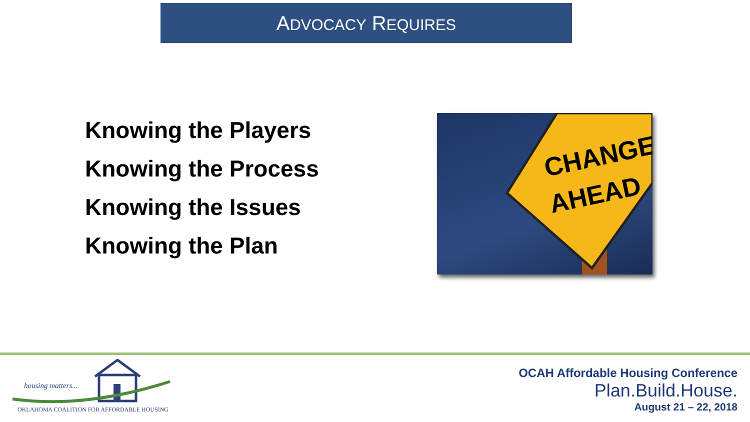ADVOCACY REQUIRES
Knowing the Players
Knowing the Process
Knowing the Issues
Knowing the Plan
CHANGE
AHEAD
housing matters...
OKLAHOMA COALITION FOR AFFORDABLE HOUSING
OCAH Affordable Housing Conference
Plan.Build.House.
August 21 – 22, 2018